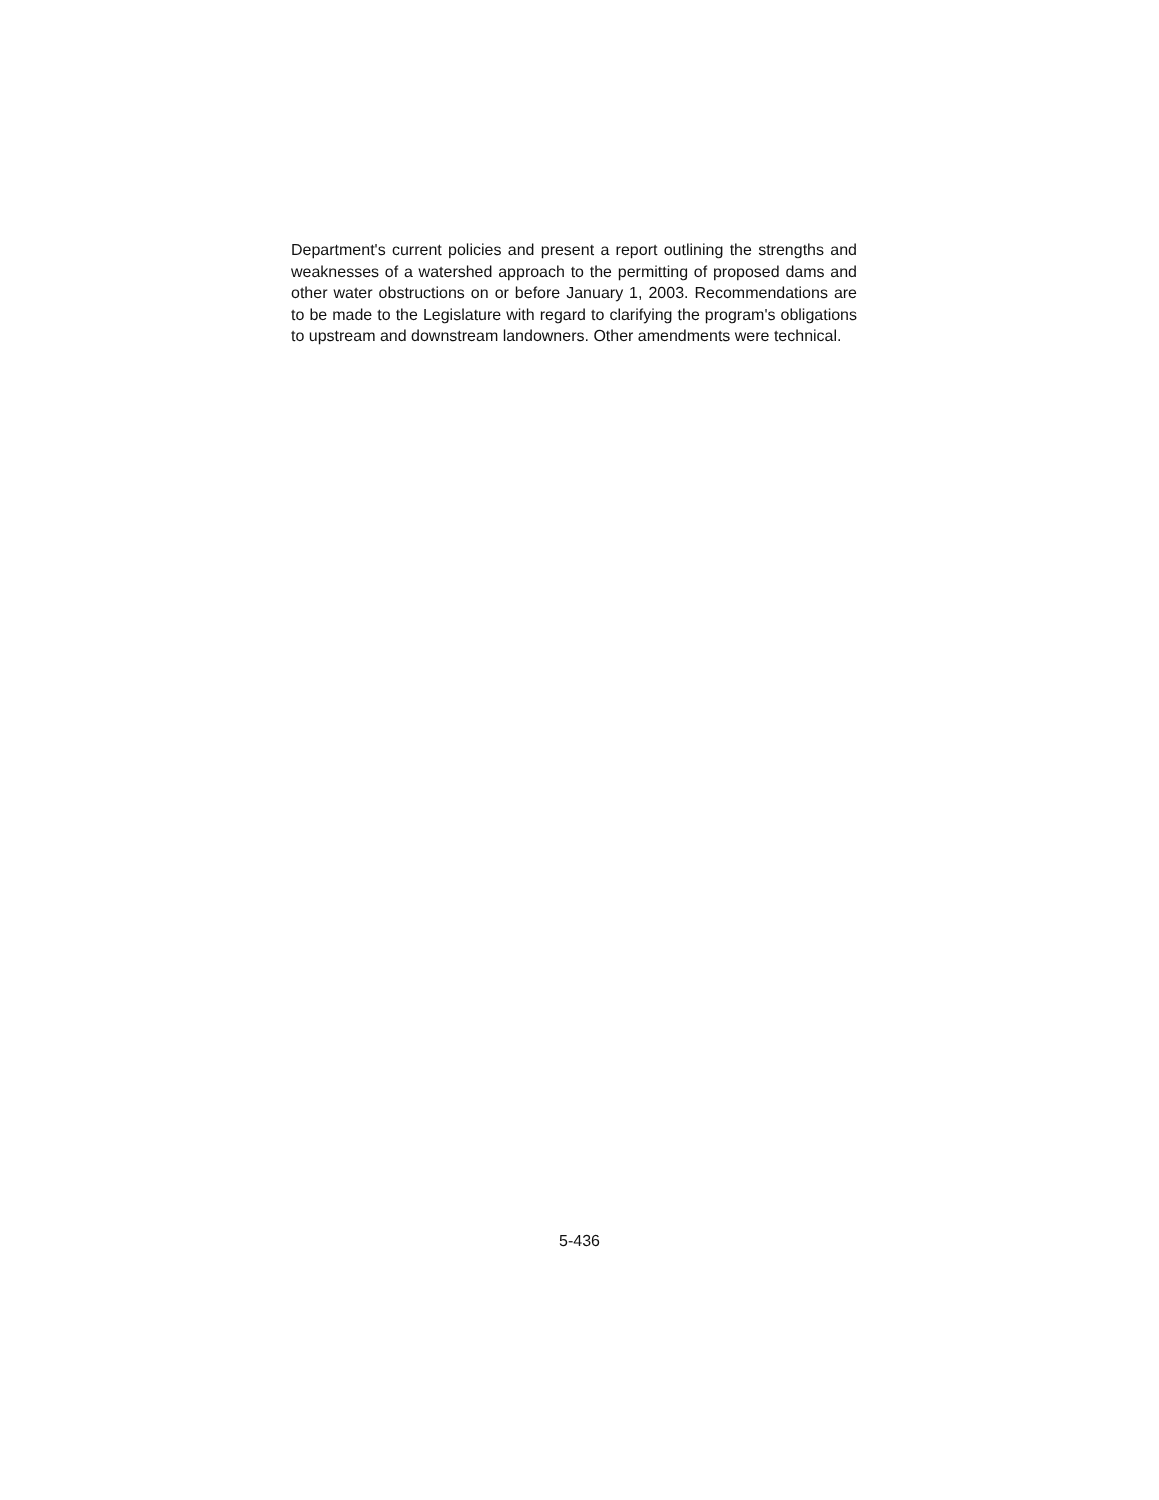Department's current policies and present a report outlining the strengths and weaknesses of a watershed approach to the permitting of proposed dams and other water obstructions on or before January 1, 2003. Recommendations are to be made to the Legislature with regard to clarifying the program's obligations to upstream and downstream landowners. Other amendments were technical.
5-436